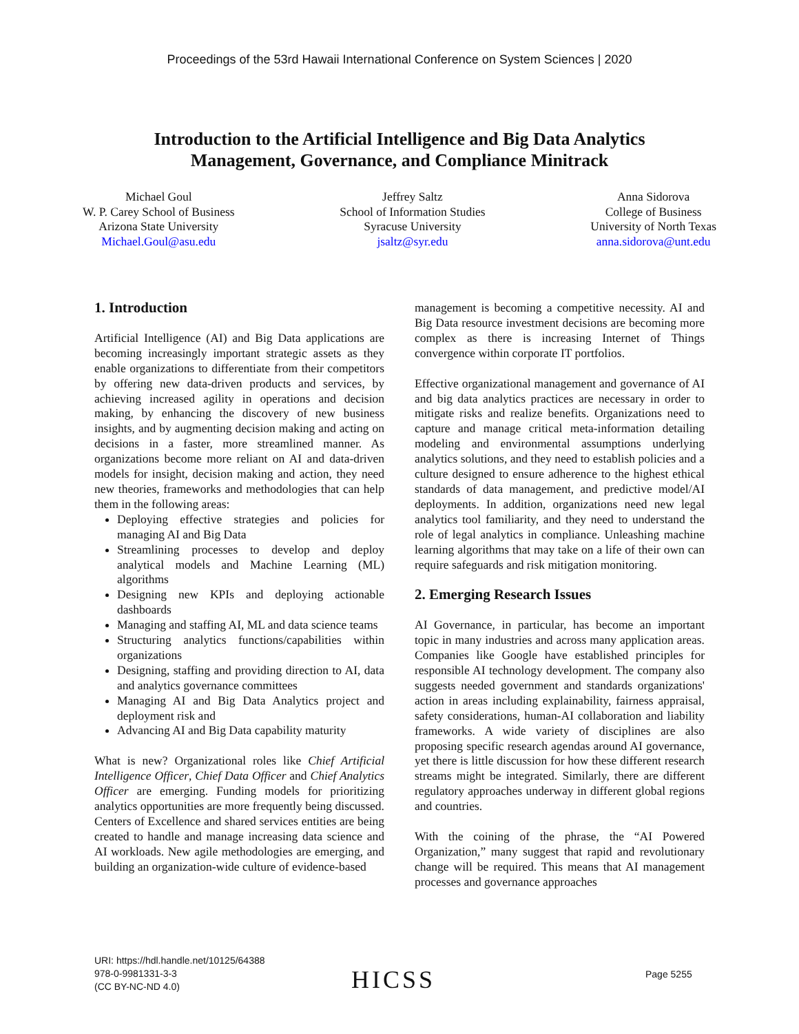Proceedings of the 53rd Hawaii International Conference on System Sciences | 2020
Introduction to the Artificial Intelligence and Big Data Analytics
Management, Governance, and Compliance Minitrack
Michael Goul
W. P. Carey School of Business
Arizona State University
Michael.Goul@asu.edu
Jeffrey Saltz
School of Information Studies
Syracuse University
jsaltz@syr.edu
Anna Sidorova
College of Business
University of North Texas
anna.sidorova@unt.edu
1. Introduction
Artificial Intelligence (AI) and Big Data applications are becoming increasingly important strategic assets as they enable organizations to differentiate from their competitors by offering new data-driven products and services, by achieving increased agility in operations and decision making, by enhancing the discovery of new business insights, and by augmenting decision making and acting on decisions in a faster, more streamlined manner. As organizations become more reliant on AI and data-driven models for insight, decision making and action, they need new theories, frameworks and methodologies that can help them in the following areas:
Deploying effective strategies and policies for managing AI and Big Data
Streamlining processes to develop and deploy analytical models and Machine Learning (ML) algorithms
Designing new KPIs and deploying actionable dashboards
Managing and staffing AI, ML and data science teams
Structuring analytics functions/capabilities within organizations
Designing, staffing and providing direction to AI, data and analytics governance committees
Managing AI and Big Data Analytics project and deployment risk and
Advancing AI and Big Data capability maturity
What is new? Organizational roles like Chief Artificial Intelligence Officer, Chief Data Officer and Chief Analytics Officer are emerging. Funding models for prioritizing analytics opportunities are more frequently being discussed. Centers of Excellence and shared services entities are being created to handle and manage increasing data science and AI workloads. New agile methodologies are emerging, and building an organization-wide culture of evidence-based
management is becoming a competitive necessity. AI and Big Data resource investment decisions are becoming more complex as there is increasing Internet of Things convergence within corporate IT portfolios.
Effective organizational management and governance of AI and big data analytics practices are necessary in order to mitigate risks and realize benefits. Organizations need to capture and manage critical meta-information detailing modeling and environmental assumptions underlying analytics solutions, and they need to establish policies and a culture designed to ensure adherence to the highest ethical standards of data management, and predictive model/AI deployments. In addition, organizations need new legal analytics tool familiarity, and they need to understand the role of legal analytics in compliance. Unleashing machine learning algorithms that may take on a life of their own can require safeguards and risk mitigation monitoring.
2. Emerging Research Issues
AI Governance, in particular, has become an important topic in many industries and across many application areas. Companies like Google have established principles for responsible AI technology development. The company also suggests needed government and standards organizations' action in areas including explainability, fairness appraisal, safety considerations, human-AI collaboration and liability frameworks. A wide variety of disciplines are also proposing specific research agendas around AI governance, yet there is little discussion for how these different research streams might be integrated. Similarly, there are different regulatory approaches underway in different global regions and countries.
With the coining of the phrase, the “AI Powered Organization,” many suggest that rapid and revolutionary change will be required. This means that AI management processes and governance approaches
URI: https://hdl.handle.net/10125/64388
978-0-9981331-3-3
(CC BY-NC-ND 4.0)
HICSS Page 5255